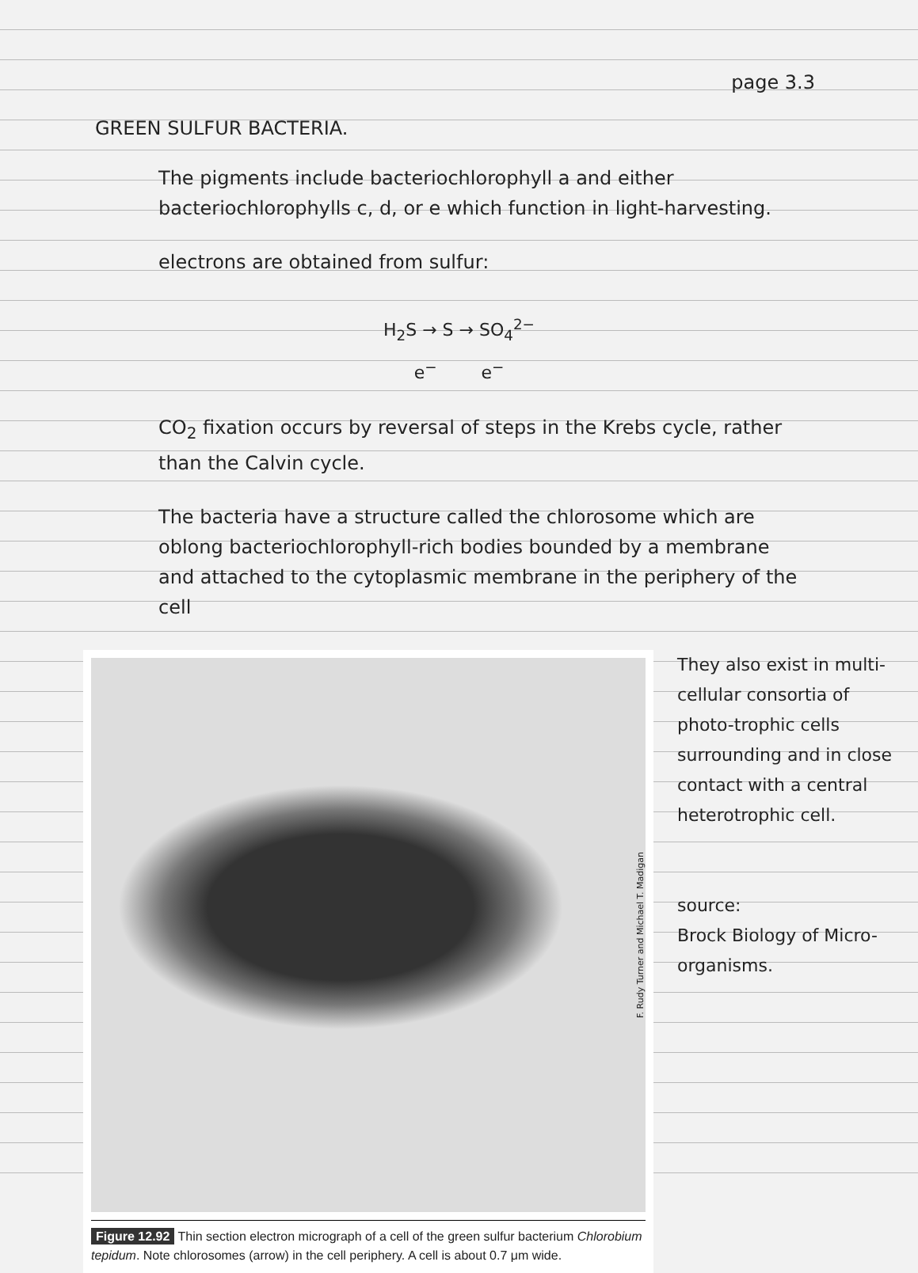page 3.3
GREEN SULFUR BACTERIA.
The pigments include bacteriochlorophyll a and either bacteriochlorophylls c, d, or e which function in light-harvesting.
electrons are obtained from sulfur:
H<sub>2</sub>S → S → SO<sub>4</sub><sup>2−</sup>
e<sup>−</sup> e<sup>−</sup>
CO<sub>2</sub> fixation occurs by reversal of steps in the Krebs cycle, rather than the Calvin cycle.
The bacteria have a structure called the chlorosome which are oblong bacteriochlorophyll-rich bodies bounded by a membrane and attached to the cytoplasmic membrane in the periphery of the cell
F. Rudy Turner and Michael T. Madigan
Figure 12.92 Thin section electron micrograph of a cell of the green sulfur bacterium Chlorobium tepidum. Note chlorosomes (arrow) in the cell periphery. A cell is about 0.7 μm wide.
They also exist in multi-cellular consortia of photo-trophic cells surrounding and in close contact with a central heterotrophic cell.
source:
Brock Biology of Micro-organisms.